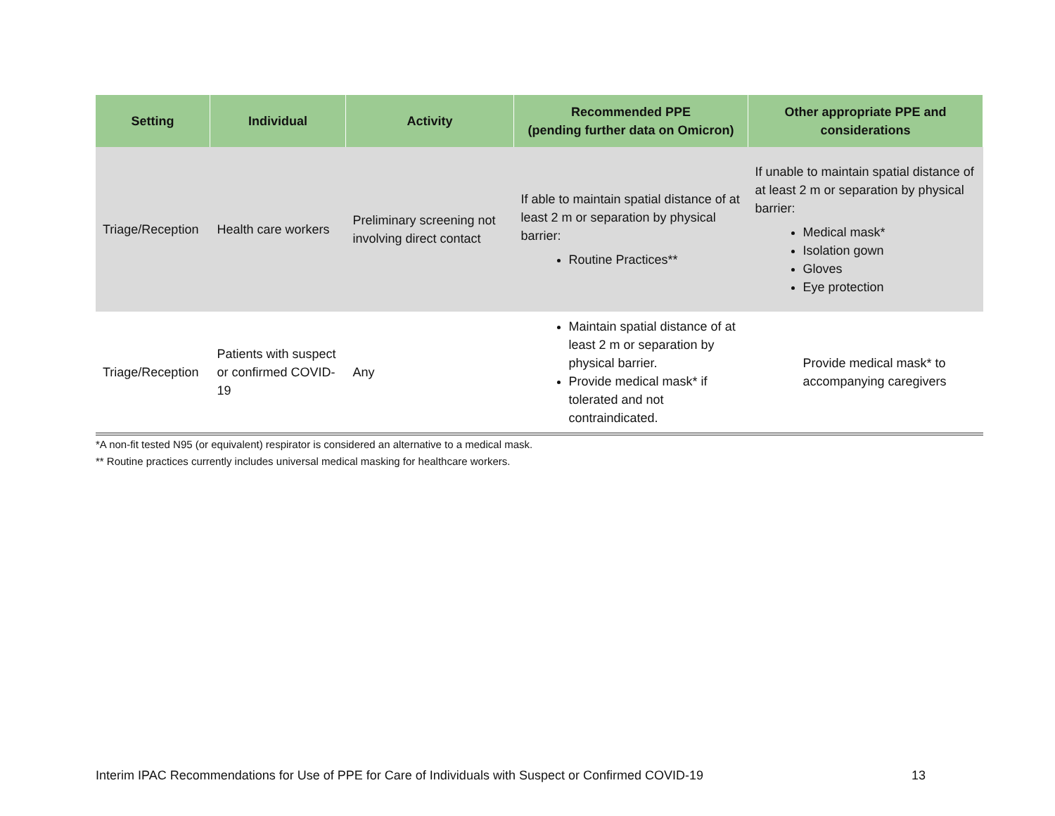| Setting | Individual | Activity | Recommended PPE (pending further data on Omicron) | Other appropriate PPE and considerations |
| --- | --- | --- | --- | --- |
| Triage/Reception | Health care workers | Preliminary screening not involving direct contact | If able to maintain spatial distance of at least 2 m or separation by physical barrier: Routine Practices** | If unable to maintain spatial distance of at least 2 m or separation by physical barrier: Medical mask* Isolation gown Gloves Eye protection |
| Triage/Reception | Patients with suspect or confirmed COVID-19 | Any | Maintain spatial distance of at least 2 m or separation by physical barrier. Provide medical mask* if tolerated and not contraindicated. | Provide medical mask* to accompanying caregivers |
*A non-fit tested N95 (or equivalent) respirator is considered an alternative to a medical mask.
** Routine practices currently includes universal medical masking for healthcare workers.
Interim IPAC Recommendations for Use of PPE for Care of Individuals with Suspect or Confirmed COVID-19 13